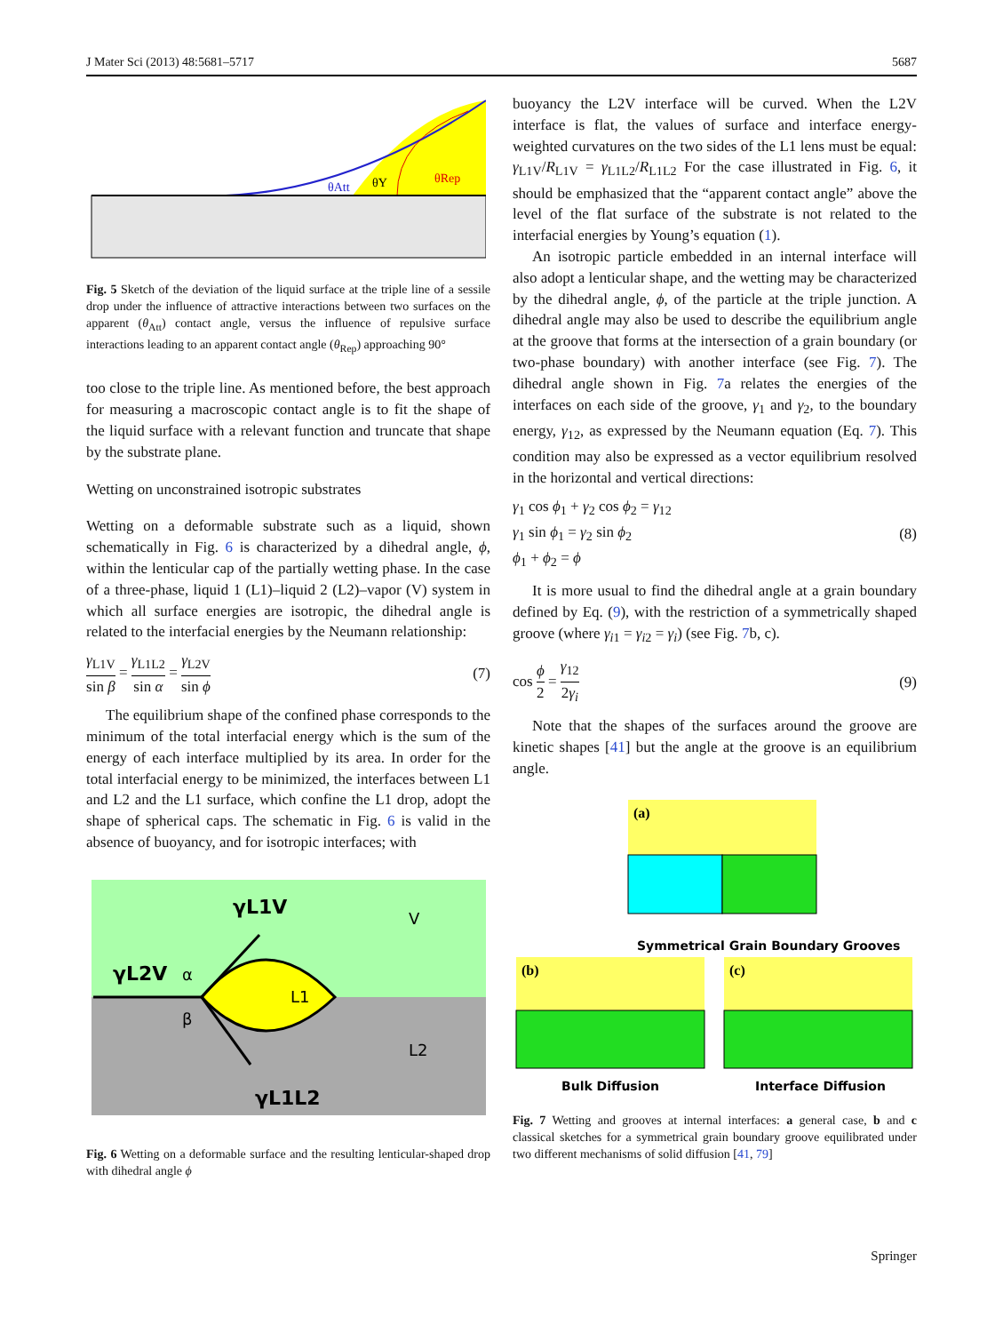J Mater Sci (2013) 48:5681–5717 5687
θAtt
θY
θRep
Fig. 5 Sketch of the deviation of the liquid surface at the triple line of a sessile drop under the influence of attractive interactions between two surfaces on the apparent (θ<sub>Att</sub>) contact angle, versus the influence of repulsive surface interactions leading to an apparent contact angle (θ<sub>Rep</sub>) approaching 90°
too close to the triple line. As mentioned before, the best approach for measuring a macroscopic contact angle is to fit the shape of the liquid surface with a relevant function and truncate that shape by the substrate plane.
Wetting on unconstrained isotropic substrates
Wetting on a deformable substrate such as a liquid, shown schematically in Fig. 6 is characterized by a dihedral angle, ϕ, within the lenticular cap of the partially wetting phase. In the case of a three-phase, liquid 1 (L1)–liquid 2 (L2)–vapor (V) system in which all surface energies are isotropic, the dihedral angle is related to the interfacial energies by the Neumann relationship:
γ<sub>L1V</sub> sin β = γ<sub>L1L2</sub> sin α = γ<sub>L2V</sub> sin ϕ (7)
The equilibrium shape of the confined phase corresponds to the minimum of the total interfacial energy which is the sum of the energy of each interface multiplied by its area. In order for the total interfacial energy to be minimized, the interfaces between L1 and L2 and the L1 surface, which confine the L1 drop, adopt the shape of spherical caps. The schematic in Fig. 6 is valid in the absence of buoyancy, and for isotropic interfaces; with
γL1V
γL2V
γL1L2
V
α
β
L1
L2
Fig. 6 Wetting on a deformable surface and the resulting lenticular-shaped drop with dihedral angle ϕ
buoyancy the L2V interface will be curved. When the L2V interface is flat, the values of surface and interface energy-weighted curvatures on the two sides of the L1 lens must be equal: γ<sub>L1V</sub>/R<sub>L1V</sub> = γ<sub>L1L2</sub>/R<sub>L1L2</sub> For the case illustrated in Fig. 6, it should be emphasized that the “apparent contact angle” above the level of the flat surface of the substrate is not related to the interfacial energies by Young’s equation (1).
An isotropic particle embedded in an internal interface will also adopt a lenticular shape, and the wetting may be characterized by the dihedral angle, ϕ, of the particle at the triple junction. A dihedral angle may also be used to describe the equilibrium angle at the groove that forms at the intersection of a grain boundary (or two-phase boundary) with another interface (see Fig. 7). The dihedral angle shown in Fig. 7a relates the energies of the interfaces on each side of the groove, γ<sub>1</sub> and γ<sub>2</sub>, to the boundary energy, γ<sub>12</sub>, as expressed by the Neumann equation (Eq. 7). This condition may also be expressed as a vector equilibrium resolved in the horizontal and vertical directions:
γ<sub>1</sub> cos ϕ<sub>1</sub> + γ<sub>2</sub> cos ϕ<sub>2</sub> = γ<sub>12</sub>
γ<sub>1</sub> sin ϕ<sub>1</sub> = γ<sub>2</sub> sin ϕ<sub>2</sub>
ϕ<sub>1</sub> + ϕ<sub>2</sub> = ϕ (8)
It is more usual to find the dihedral angle at a grain boundary defined by Eq. (9), with the restriction of a symmetrically shaped groove (where γ<sub>i1</sub> = γ<sub>i2</sub> = γ<sub>i</sub>) (see Fig. 7b, c).
cos ϕ 2 = γ<sub>12</sub> 2γ<sub>i</sub> (9)
Note that the shapes of the surfaces around the groove are kinetic shapes [41] but the angle at the groove is an equilibrium angle.
(a)
Symmetrical Grain Boundary Grooves
(b)
(c)
Bulk Diffusion
Interface Diffusion
Fig. 7 Wetting and grooves at internal interfaces: a general case, b and c classical sketches for a symmetrical grain boundary groove equilibrated under two different mechanisms of solid diffusion [41, 79]
Springer